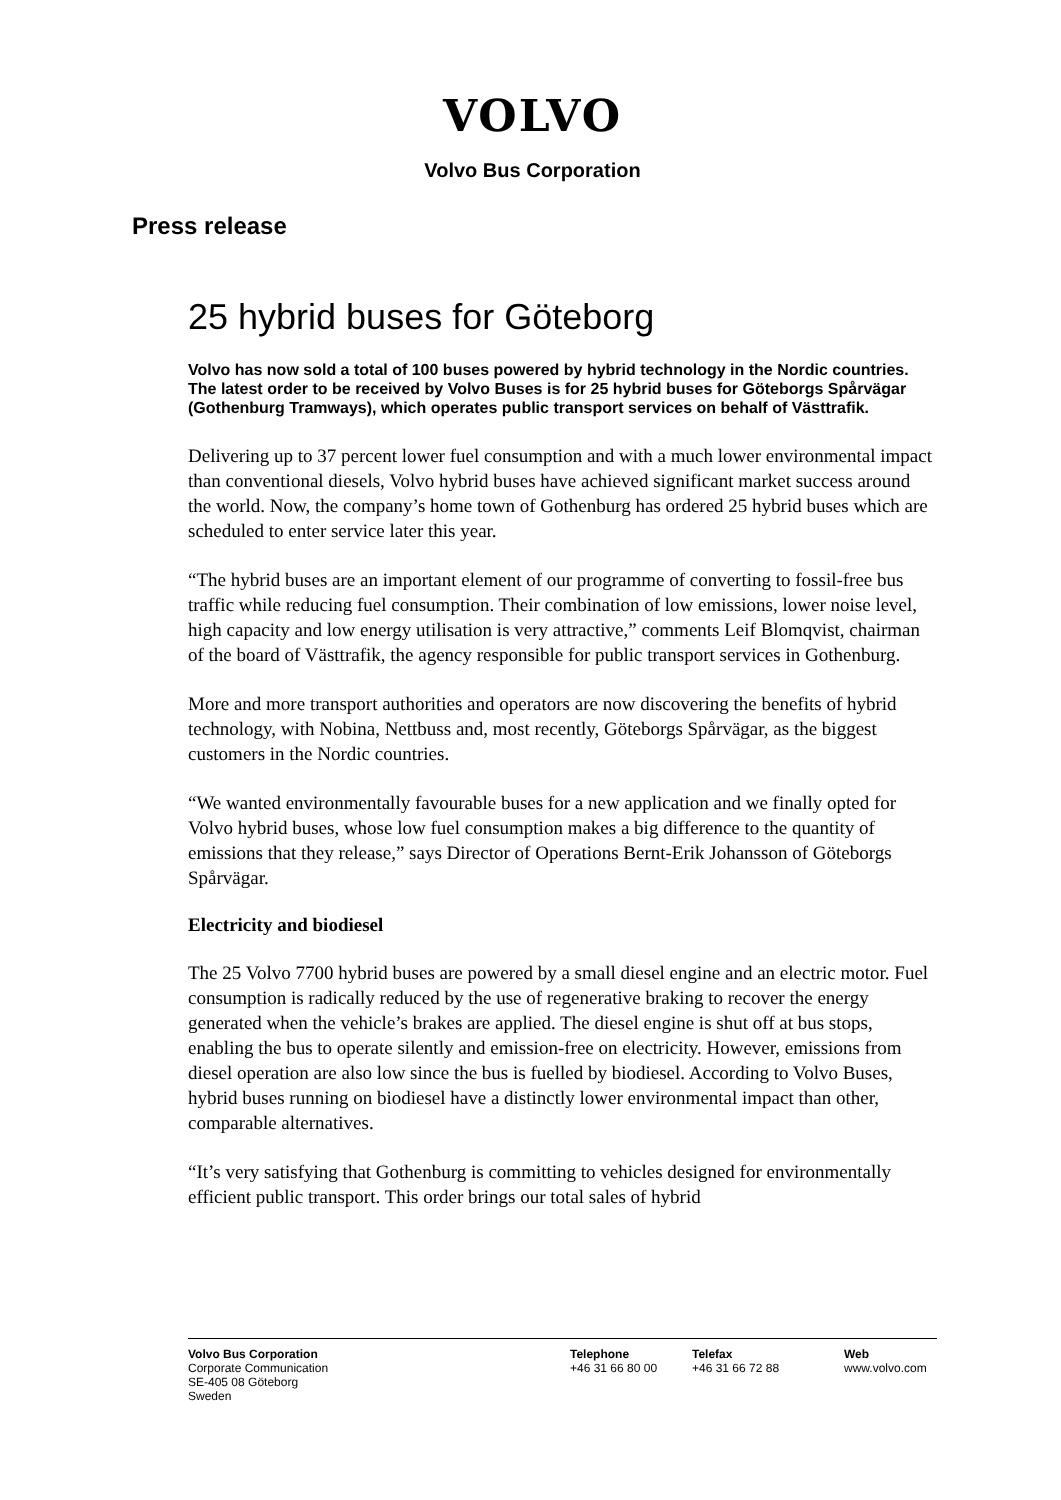VOLVO
Volvo Bus Corporation
Press release
25 hybrid buses for Göteborg
Volvo has now sold a total of 100 buses powered by hybrid technology in the Nordic countries. The latest order to be received by Volvo Buses is for 25 hybrid buses for Göteborgs Spårvägar (Gothenburg Tramways), which operates public transport services on behalf of Västtrafik.
Delivering up to 37 percent lower fuel consumption and with a much lower environmental impact than conventional diesels, Volvo hybrid buses have achieved significant market success around the world. Now, the company’s home town of Gothenburg has ordered 25 hybrid buses which are scheduled to enter service later this year.
“The hybrid buses are an important element of our programme of converting to fossil-free bus traffic while reducing fuel consumption. Their combination of low emissions, lower noise level, high capacity and low energy utilisation is very attractive,” comments Leif Blomqvist, chairman of the board of Västtrafik, the agency responsible for public transport services in Gothenburg.
More and more transport authorities and operators are now discovering the benefits of hybrid technology, with Nobina, Nettbuss and, most recently, Göteborgs Spårvägar, as the biggest customers in the Nordic countries.
“We wanted environmentally favourable buses for a new application and we finally opted for Volvo hybrid buses, whose low fuel consumption makes a big difference to the quantity of emissions that they release,” says Director of Operations Bernt-Erik Johansson of Göteborgs Spårvägar.
Electricity and biodiesel
The 25 Volvo 7700 hybrid buses are powered by a small diesel engine and an electric motor. Fuel consumption is radically reduced by the use of regenerative braking to recover the energy generated when the vehicle’s brakes are applied. The diesel engine is shut off at bus stops, enabling the bus to operate silently and emission-free on electricity. However, emissions from diesel operation are also low since the bus is fuelled by biodiesel. According to Volvo Buses, hybrid buses running on biodiesel have a distinctly lower environmental impact than other, comparable alternatives.
“It’s very satisfying that Gothenburg is committing to vehicles designed for environmentally efficient public transport. This order brings our total sales of hybrid
Volvo Bus Corporation
Corporate Communication
SE-405 08 Göteborg
Sweden
Telephone
+46 31 66 80 00
Telefax
+46 31 66 72 88
Web
www.volvo.com